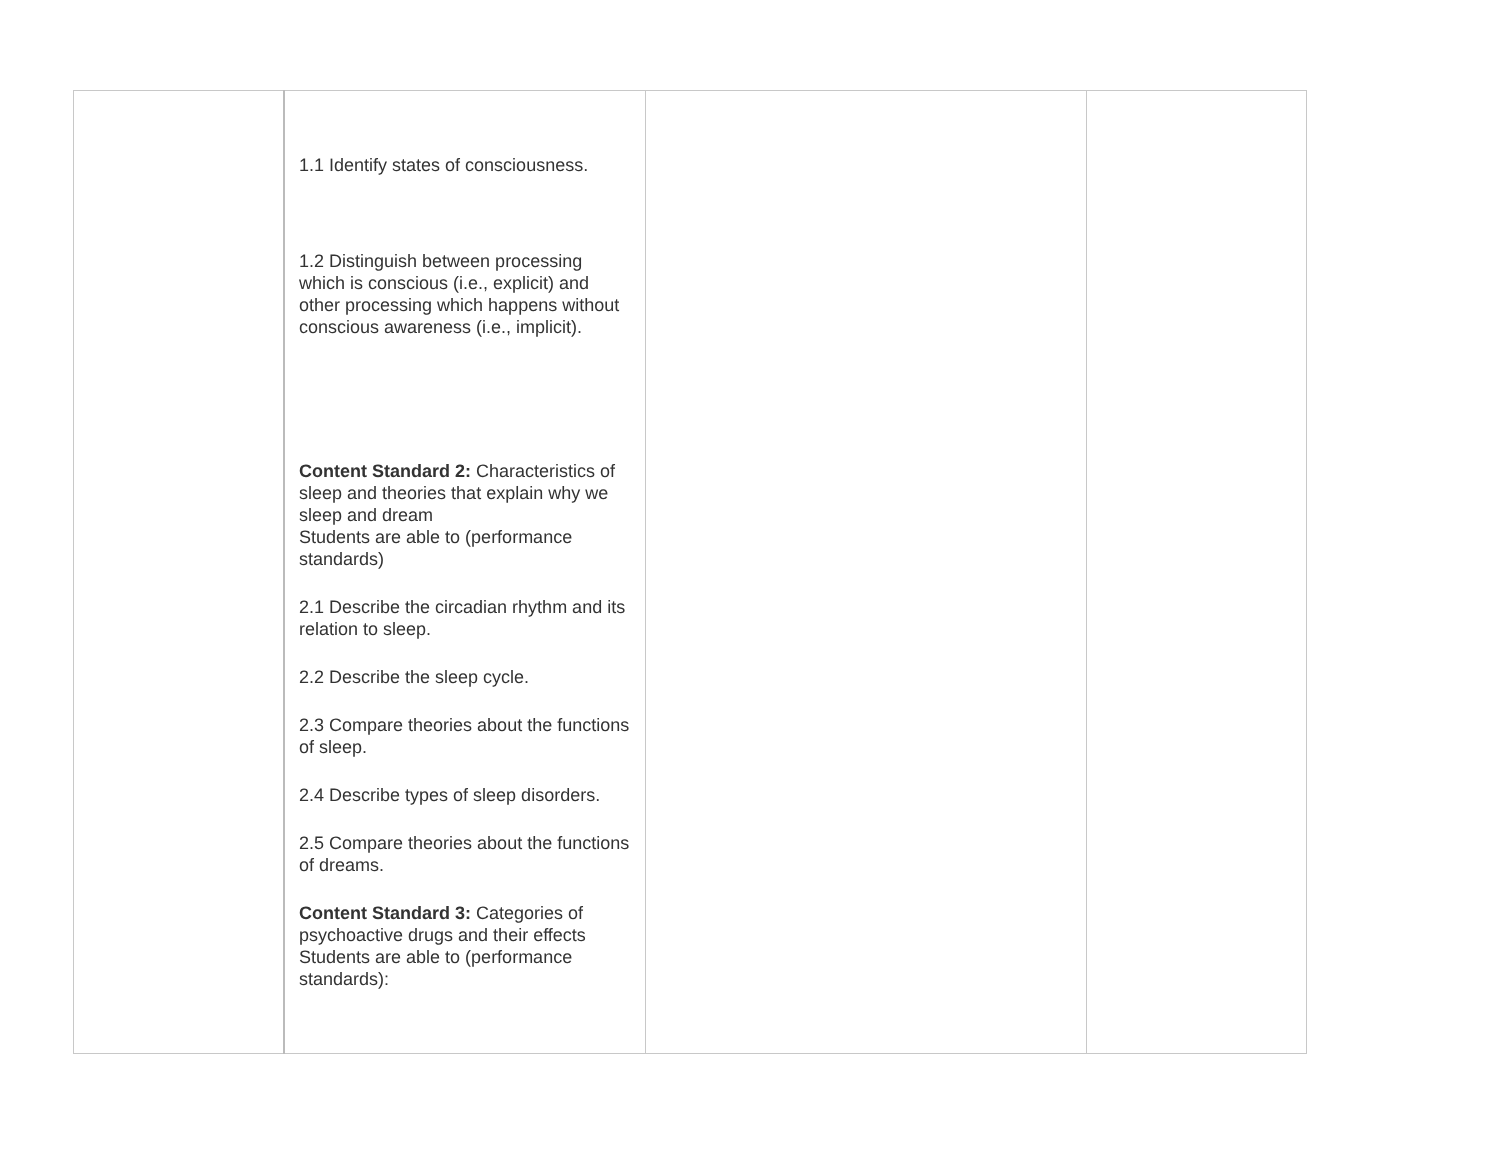| | 1.1 Identify states of consciousness. 1.2 Distinguish between processing which is conscious (i.e., explicit) and other processing which happens without conscious awareness (i.e., implicit). Content Standard 2: Characteristics of sleep and theories that explain why we sleep and dream Students are able to (performance standards) 2.1 Describe the circadian rhythm and its relation to sleep. 2.2 Describe the sleep cycle. 2.3 Compare theories about the functions of sleep. 2.4 Describe types of sleep disorders. 2.5 Compare theories about the functions of dreams. Content Standard 3: Categories of psychoactive drugs and their effects Students are able to (performance standards): | | |